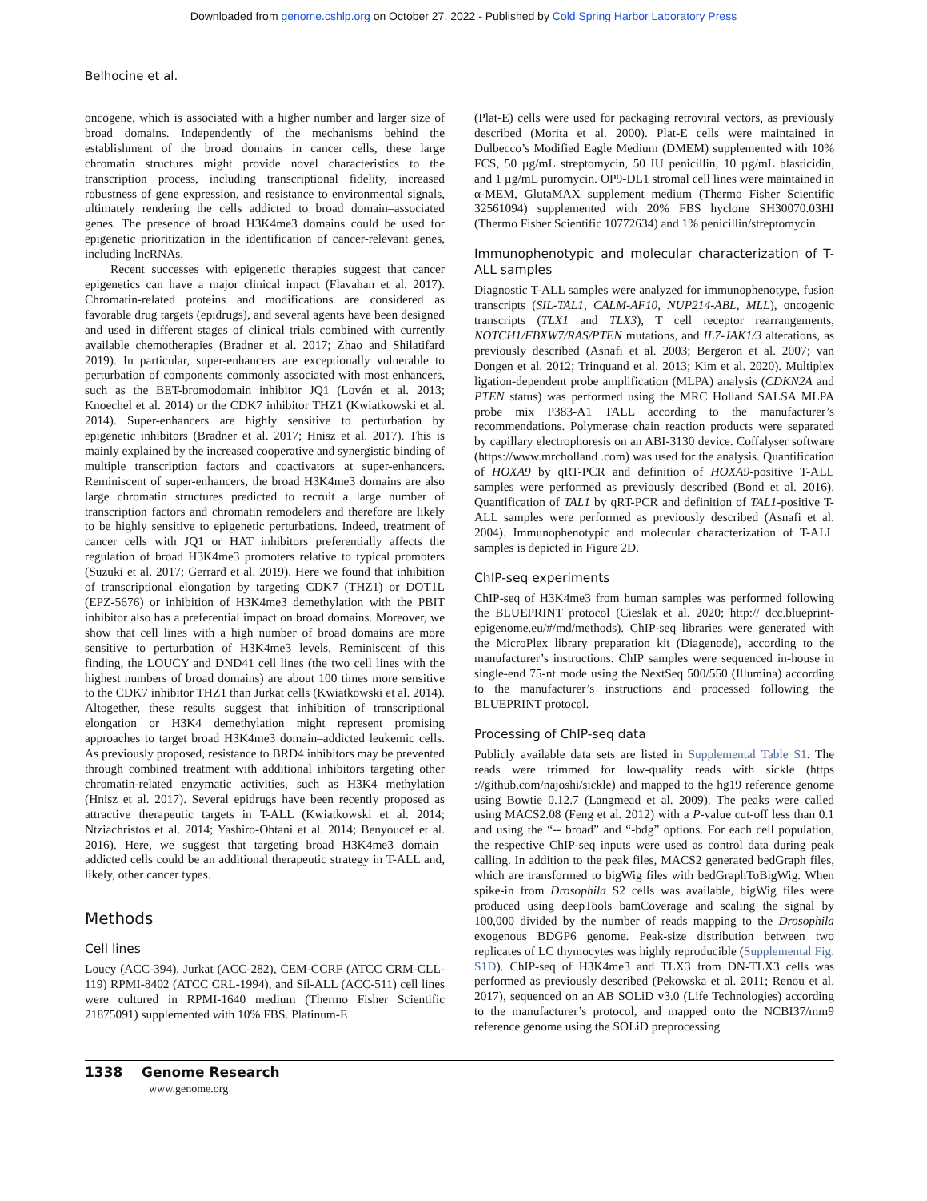Downloaded from genome.cshlp.org on October 27, 2022 - Published by Cold Spring Harbor Laboratory Press
Belhocine et al.
oncogene, which is associated with a higher number and larger size of broad domains. Independently of the mechanisms behind the establishment of the broad domains in cancer cells, these large chromatin structures might provide novel characteristics to the transcription process, including transcriptional fidelity, increased robustness of gene expression, and resistance to environmental signals, ultimately rendering the cells addicted to broad domain–associated genes. The presence of broad H3K4me3 domains could be used for epigenetic prioritization in the identification of cancer-relevant genes, including lncRNAs.
Recent successes with epigenetic therapies suggest that cancer epigenetics can have a major clinical impact (Flavahan et al. 2017). Chromatin-related proteins and modifications are considered as favorable drug targets (epidrugs), and several agents have been designed and used in different stages of clinical trials combined with currently available chemotherapies (Bradner et al. 2017; Zhao and Shilatifard 2019). In particular, super-enhancers are exceptionally vulnerable to perturbation of components commonly associated with most enhancers, such as the BET-bromodomain inhibitor JQ1 (Lovén et al. 2013; Knoechel et al. 2014) or the CDK7 inhibitor THZ1 (Kwiatkowski et al. 2014). Super-enhancers are highly sensitive to perturbation by epigenetic inhibitors (Bradner et al. 2017; Hnisz et al. 2017). This is mainly explained by the increased cooperative and synergistic binding of multiple transcription factors and coactivators at super-enhancers. Reminiscent of super-enhancers, the broad H3K4me3 domains are also large chromatin structures predicted to recruit a large number of transcription factors and chromatin remodelers and therefore are likely to be highly sensitive to epigenetic perturbations. Indeed, treatment of cancer cells with JQ1 or HAT inhibitors preferentially affects the regulation of broad H3K4me3 promoters relative to typical promoters (Suzuki et al. 2017; Gerrard et al. 2019). Here we found that inhibition of transcriptional elongation by targeting CDK7 (THZ1) or DOT1L (EPZ-5676) or inhibition of H3K4me3 demethylation with the PBIT inhibitor also has a preferential impact on broad domains. Moreover, we show that cell lines with a high number of broad domains are more sensitive to perturbation of H3K4me3 levels. Reminiscent of this finding, the LOUCY and DND41 cell lines (the two cell lines with the highest numbers of broad domains) are about 100 times more sensitive to the CDK7 inhibitor THZ1 than Jurkat cells (Kwiatkowski et al. 2014). Altogether, these results suggest that inhibition of transcriptional elongation or H3K4 demethylation might represent promising approaches to target broad H3K4me3 domain–addicted leukemic cells. As previously proposed, resistance to BRD4 inhibitors may be prevented through combined treatment with additional inhibitors targeting other chromatin-related enzymatic activities, such as H3K4 methylation (Hnisz et al. 2017). Several epidrugs have been recently proposed as attractive therapeutic targets in T-ALL (Kwiatkowski et al. 2014; Ntziachristos et al. 2014; Yashiro-Ohtani et al. 2014; Benyoucef et al. 2016). Here, we suggest that targeting broad H3K4me3 domain–addicted cells could be an additional therapeutic strategy in T-ALL and, likely, other cancer types.
Methods
Cell lines
Loucy (ACC-394), Jurkat (ACC-282), CEM-CCRF (ATCC CRM-CLL-119) RPMI-8402 (ATCC CRL-1994), and Sil-ALL (ACC-511) cell lines were cultured in RPMI-1640 medium (Thermo Fisher Scientific 21875091) supplemented with 10% FBS. Platinum-E
(Plat-E) cells were used for packaging retroviral vectors, as previously described (Morita et al. 2000). Plat-E cells were maintained in Dulbecco’s Modified Eagle Medium (DMEM) supplemented with 10% FCS, 50 µg/mL streptomycin, 50 IU penicillin, 10 µg/mL blasticidin, and 1 µg/mL puromycin. OP9-DL1 stromal cell lines were maintained in α-MEM, GlutaMAX supplement medium (Thermo Fisher Scientific 32561094) supplemented with 20% FBS hyclone SH30070.03HI (Thermo Fisher Scientific 10772634) and 1% penicillin/streptomycin.
Immunophenotypic and molecular characterization of T-ALL samples
Diagnostic T-ALL samples were analyzed for immunophenotype, fusion transcripts (SIL-TAL1, CALM-AF10, NUP214-ABL, MLL), oncogenic transcripts (TLX1 and TLX3), T cell receptor rearrangements, NOTCH1/FBXW7/RAS/PTEN mutations, and IL7-JAK1/3 alterations, as previously described (Asnafi et al. 2003; Bergeron et al. 2007; van Dongen et al. 2012; Trinquand et al. 2013; Kim et al. 2020). Multiplex ligation-dependent probe amplification (MLPA) analysis (CDKN2A and PTEN status) was performed using the MRC Holland SALSA MLPA probe mix P383-A1 TALL according to the manufacturer’s recommendations. Polymerase chain reaction products were separated by capillary electrophoresis on an ABI-3130 device. Coffalyser software (https://www.mrcholland .com) was used for the analysis. Quantification of HOXA9 by qRT-PCR and definition of HOXA9-positive T-ALL samples were performed as previously described (Bond et al. 2016). Quantification of TAL1 by qRT-PCR and definition of TAL1-positive T-ALL samples were performed as previously described (Asnafi et al. 2004). Immunophenotypic and molecular characterization of T-ALL samples is depicted in Figure 2D.
ChIP-seq experiments
ChIP-seq of H3K4me3 from human samples was performed following the BLUEPRINT protocol (Cieslak et al. 2020; http:// dcc.blueprint-epigenome.eu/#/md/methods). ChIP-seq libraries were generated with the MicroPlex library preparation kit (Diagenode), according to the manufacturer’s instructions. ChIP samples were sequenced in-house in single-end 75-nt mode using the NextSeq 500/550 (Illumina) according to the manufacturer’s instructions and processed following the BLUEPRINT protocol.
Processing of ChIP-seq data
Publicly available data sets are listed in Supplemental Table S1. The reads were trimmed for low-quality reads with sickle (https ://github.com/najoshi/sickle) and mapped to the hg19 reference genome using Bowtie 0.12.7 (Langmead et al. 2009). The peaks were called using MACS2.08 (Feng et al. 2012) with a P-value cut-off less than 0.1 and using the “-- broad” and “-bdg” options. For each cell population, the respective ChIP-seq inputs were used as control data during peak calling. In addition to the peak files, MACS2 generated bedGraph files, which are transformed to bigWig files with bedGraphToBigWig. When spike-in from Drosophila S2 cells was available, bigWig files were produced using deepTools bamCoverage and scaling the signal by 100,000 divided by the number of reads mapping to the Drosophila exogenous BDGP6 genome. Peak-size distribution between two replicates of LC thymocytes was highly reproducible (Supplemental Fig. S1D). ChIP-seq of H3K4me3 and TLX3 from DN-TLX3 cells was performed as previously described (Pekowska et al. 2011; Renou et al. 2017), sequenced on an AB SOLiD v3.0 (Life Technologies) according to the manufacturer’s protocol, and mapped onto the NCBI37/mm9 reference genome using the SOLiD preprocessing
1338 Genome Research
www.genome.org